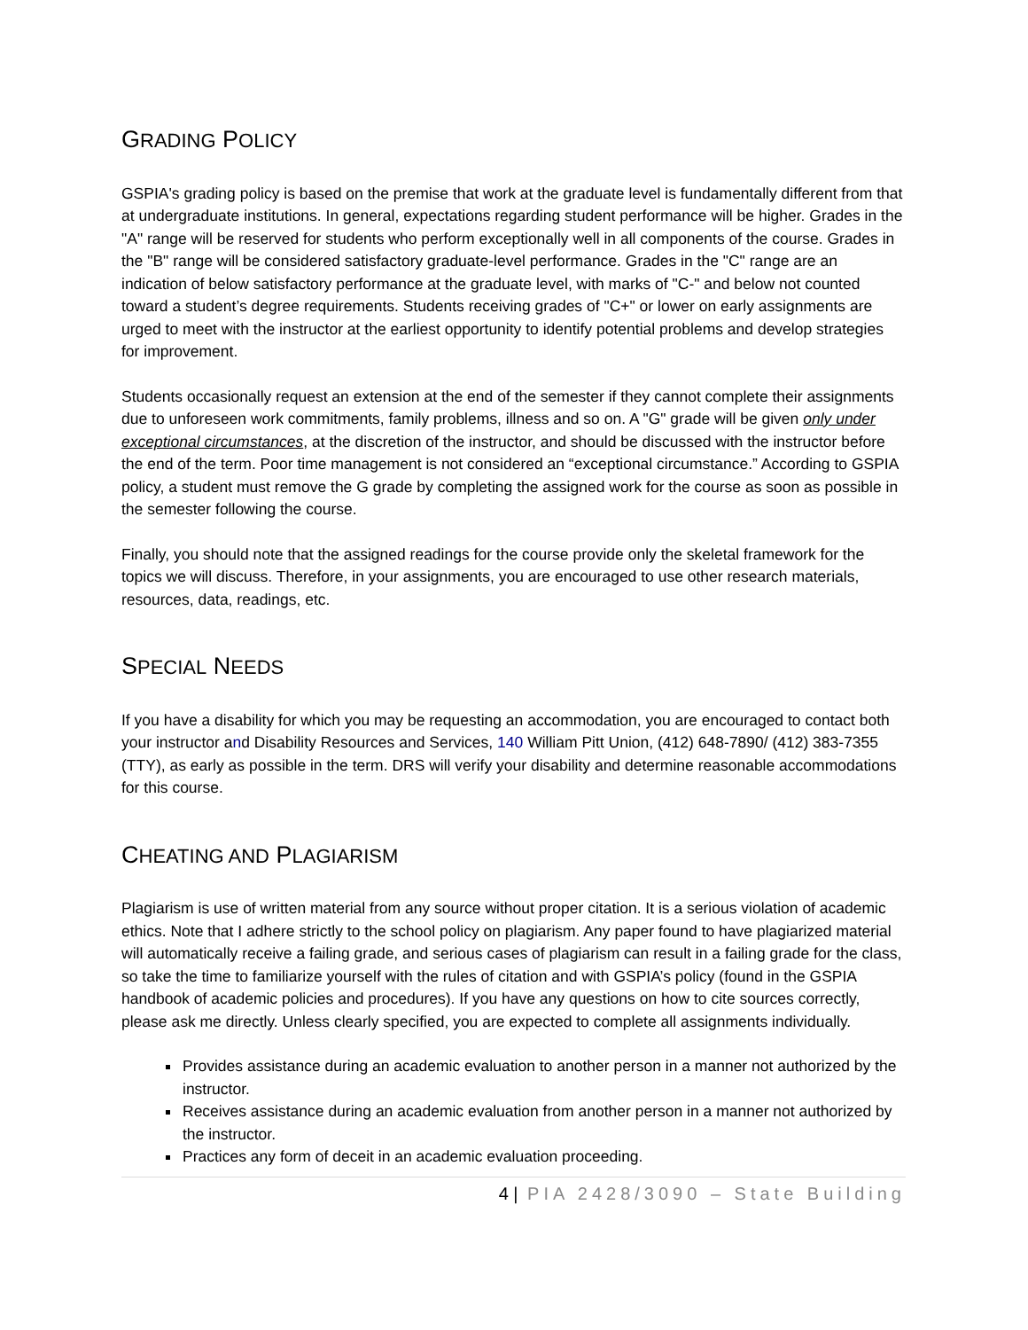GRADING POLICY
GSPIA's grading policy is based on the premise that work at the graduate level is fundamentally different from that at undergraduate institutions. In general, expectations regarding student performance will be higher. Grades in the "A" range will be reserved for students who perform exceptionally well in all components of the course. Grades in the "B" range will be considered satisfactory graduate-level performance. Grades in the "C" range are an indication of below satisfactory performance at the graduate level, with marks of "C-" and below not counted toward a student’s degree requirements. Students receiving grades of "C+" or lower on early assignments are urged to meet with the instructor at the earliest opportunity to identify potential problems and develop strategies for improvement.
Students occasionally request an extension at the end of the semester if they cannot complete their assignments due to unforeseen work commitments, family problems, illness and so on. A "G" grade will be given only under exceptional circumstances, at the discretion of the instructor, and should be discussed with the instructor before the end of the term. Poor time management is not considered an “exceptional circumstance.” According to GSPIA policy, a student must remove the G grade by completing the assigned work for the course as soon as possible in the semester following the course.
Finally, you should note that the assigned readings for the course provide only the skeletal framework for the topics we will discuss. Therefore, in your assignments, you are encouraged to use other research materials, resources, data, readings, etc.
SPECIAL NEEDS
If you have a disability for which you may be requesting an accommodation, you are encouraged to contact both your instructor and Disability Resources and Services, 140 William Pitt Union, (412) 648-7890/ (412) 383-7355 (TTY), as early as possible in the term. DRS will verify your disability and determine reasonable accommodations for this course.
CHEATING AND PLAGIARISM
Plagiarism is use of written material from any source without proper citation. It is a serious violation of academic ethics. Note that I adhere strictly to the school policy on plagiarism. Any paper found to have plagiarized material will automatically receive a failing grade, and serious cases of plagiarism can result in a failing grade for the class, so take the time to familiarize yourself with the rules of citation and with GSPIA’s policy (found in the GSPIA handbook of academic policies and procedures). If you have any questions on how to cite sources correctly, please ask me directly. Unless clearly specified, you are expected to complete all assignments individually.
Provides assistance during an academic evaluation to another person in a manner not authorized by the instructor.
Receives assistance during an academic evaluation from another person in a manner not authorized by the instructor.
Practices any form of deceit in an academic evaluation proceeding.
4 | PIA 2428/3090 – State Building